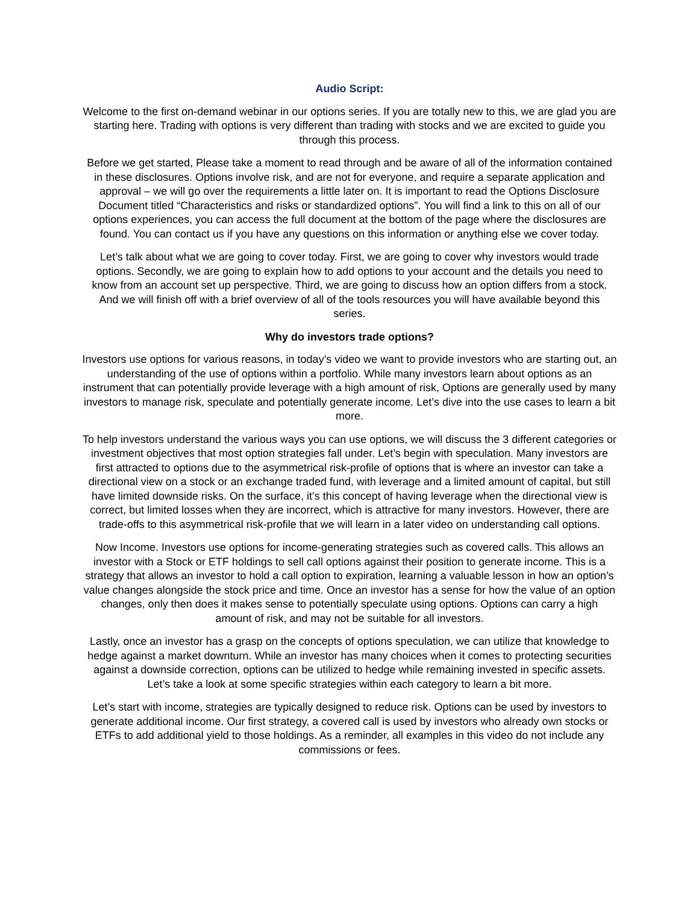Audio Script:
Welcome to the first on-demand webinar in our options series. If you are totally new to this, we are glad you are starting here. Trading with options is very different than trading with stocks and we are excited to guide you through this process.
Before we get started, Please take a moment to read through and be aware of all of the information contained in these disclosures. Options involve risk, and are not for everyone, and require a separate application and approval – we will go over the requirements a little later on. It is important to read the Options Disclosure Document titled “Characteristics and risks or standardized options”. You will find a link to this on all of our options experiences, you can access the full document at the bottom of the page where the disclosures are found. You can contact us if you have any questions on this information or anything else we cover today.
Let’s talk about what we are going to cover today. First, we are going to cover why investors would trade options. Secondly, we are going to explain how to add options to your account and the details you need to know from an account set up perspective. Third, we are going to discuss how an option differs from a stock. And we will finish off with a brief overview of all of the tools resources you will have available beyond this series.
Why do investors trade options?
Investors use options for various reasons, in today’s video we want to provide investors who are starting out, an understanding of the use of options within a portfolio. While many investors learn about options as an instrument that can potentially provide leverage with a high amount of risk, Options are generally used by many investors to manage risk, speculate and potentially generate income. Let’s dive into the use cases to learn a bit more.
To help investors understand the various ways you can use options, we will discuss the 3 different categories or investment objectives that most option strategies fall under. Let’s begin with speculation. Many investors are first attracted to options due to the asymmetrical risk-profile of options that is where an investor can take a directional view on a stock or an exchange traded fund, with leverage and a limited amount of capital, but still have limited downside risks. On the surface, it’s this concept of having leverage when the directional view is correct, but limited losses when they are incorrect, which is attractive for many investors. However, there are trade-offs to this asymmetrical risk-profile that we will learn in a later video on understanding call options.
Now Income. Investors use options for income-generating strategies such as covered calls. This allows an investor with a Stock or ETF holdings to sell call options against their position to generate income. This is a strategy that allows an investor to hold a call option to expiration, learning a valuable lesson in how an option’s value changes alongside the stock price and time. Once an investor has a sense for how the value of an option changes, only then does it makes sense to potentially speculate using options. Options can carry a high amount of risk, and may not be suitable for all investors.
Lastly, once an investor has a grasp on the concepts of options speculation, we can utilize that knowledge to hedge against a market downturn. While an investor has many choices when it comes to protecting securities against a downside correction, options can be utilized to hedge while remaining invested in specific assets. Let’s take a look at some specific strategies within each category to learn a bit more.
Let’s start with income, strategies are typically designed to reduce risk. Options can be used by investors to generate additional income. Our first strategy, a covered call is used by investors who already own stocks or ETFs to add additional yield to those holdings. As a reminder, all examples in this video do not include any commissions or fees.